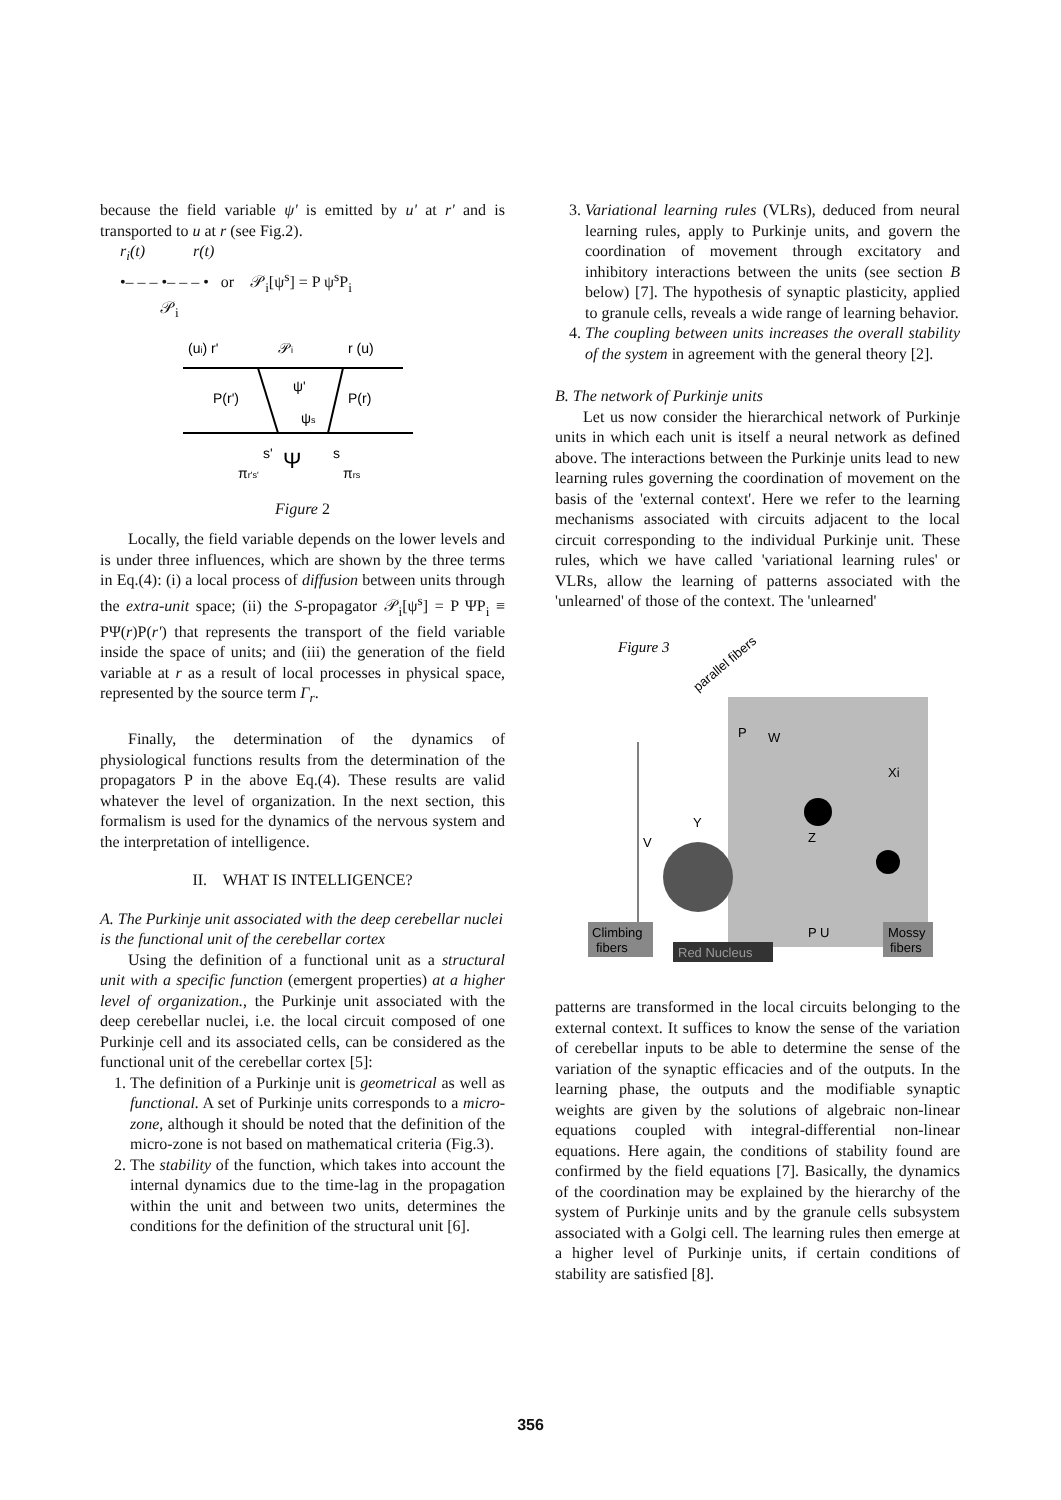because the field variable ψ' is emitted by u' at r' and is transported to u at r (see Fig.2).
r<sub>i</sub>(t) r(t)
•– – – •– – – • or 𝒫<sub>i</sub>[ψ<sup>s</sup>] = P ψ<sup>s</sup>P<sub>i</sub>
𝒫<sub>i</sub>
(ui) r'
𝒫i
r (u)
P(r')
P(r)
ψ'
ψs
Ψ
s'
s
πr's'
πrs
Figure 2
Locally, the field variable depends on the lower levels and is under three influences, which are shown by the three terms in Eq.(4): (i) a local process of diffusion between units through the extra-unit space; (ii) the S-propagator 𝒫<sub>i</sub>[ψ<sup>s</sup>] = P ΨP<sub>i</sub> ≡ PΨ(r)P(r') that represents the transport of the field variable inside the space of units; and (iii) the generation of the field variable at r as a result of local processes in physical space, represented by the source term Γ<sub>r</sub>.
Finally, the determination of the dynamics of physiological functions results from the determination of the propagators P in the above Eq.(4). These results are valid whatever the level of organization. In the next section, this formalism is used for the dynamics of the nervous system and the interpretation of intelligence.
II. WHAT IS INTELLIGENCE?
A. The Purkinje unit associated with the deep cerebellar nuclei is the functional unit of the cerebellar cortex
Using the definition of a functional unit as a structural unit with a specific function (emergent properties) at a higher level of organization., the Purkinje unit associated with the deep cerebellar nuclei, i.e. the local circuit composed of one Purkinje cell and its associated cells, can be considered as the functional unit of the cerebellar cortex [5]:
1. The definition of a Purkinje unit is geometrical as well as functional. A set of Purkinje units corresponds to a micro-zone, although it should be noted that the definition of the micro-zone is not based on mathematical criteria (Fig.3).
2. The stability of the function, which takes into account the internal dynamics due to the time-lag in the propagation within the unit and between two units, determines the conditions for the definition of the structural unit [6].
3. Variational learning rules (VLRs), deduced from neural learning rules, apply to Purkinje units, and govern the coordination of movement through excitatory and inhibitory interactions between the units (see section B below) [7]. The hypothesis of synaptic plasticity, applied to granule cells, reveals a wide range of learning behavior.
4. The coupling between units increases the overall stability of the system in agreement with the general theory [2].
B. The network of Purkinje units
Let us now consider the hierarchical network of Purkinje units in which each unit is itself a neural network as defined above. The interactions between the Purkinje units lead to new learning rules governing the coordination of movement on the basis of the 'external context'. Here we refer to the learning mechanisms associated with circuits adjacent to the local circuit corresponding to the individual Purkinje unit. These rules, which we have called 'variational learning rules' or VLRs, allow the learning of patterns associated with the 'unlearned' of those of the context. The 'unlearned'
Figure 3
parallel fibers
W
Xi
Y
Z
V
P
Climbing
fibers
Red Nucleus
P U
Mossy
fibers
patterns are transformed in the local circuits belonging to the external context. It suffices to know the sense of the variation of cerebellar inputs to be able to determine the sense of the variation of the synaptic efficacies and of the outputs. In the learning phase, the outputs and the modifiable synaptic weights are given by the solutions of algebraic non-linear equations coupled with integral-differential non-linear equations. Here again, the conditions of stability found are confirmed by the field equations [7]. Basically, the dynamics of the coordination may be explained by the hierarchy of the system of Purkinje units and by the granule cells subsystem associated with a Golgi cell. The learning rules then emerge at a higher level of Purkinje units, if certain conditions of stability are satisfied [8].
356